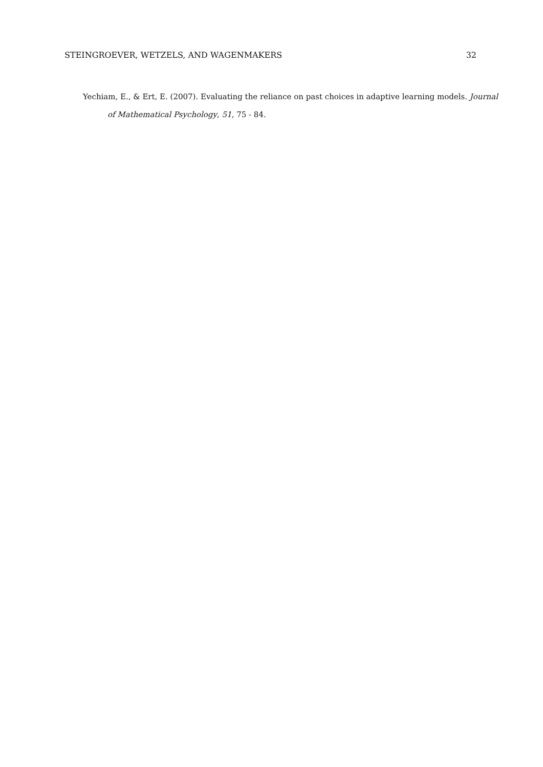STEINGROEVER, WETZELS, AND WAGENMAKERS 32
Yechiam, E., & Ert, E. (2007). Evaluating the reliance on past choices in adaptive learning models. Journal of Mathematical Psychology, 51, 75 - 84.